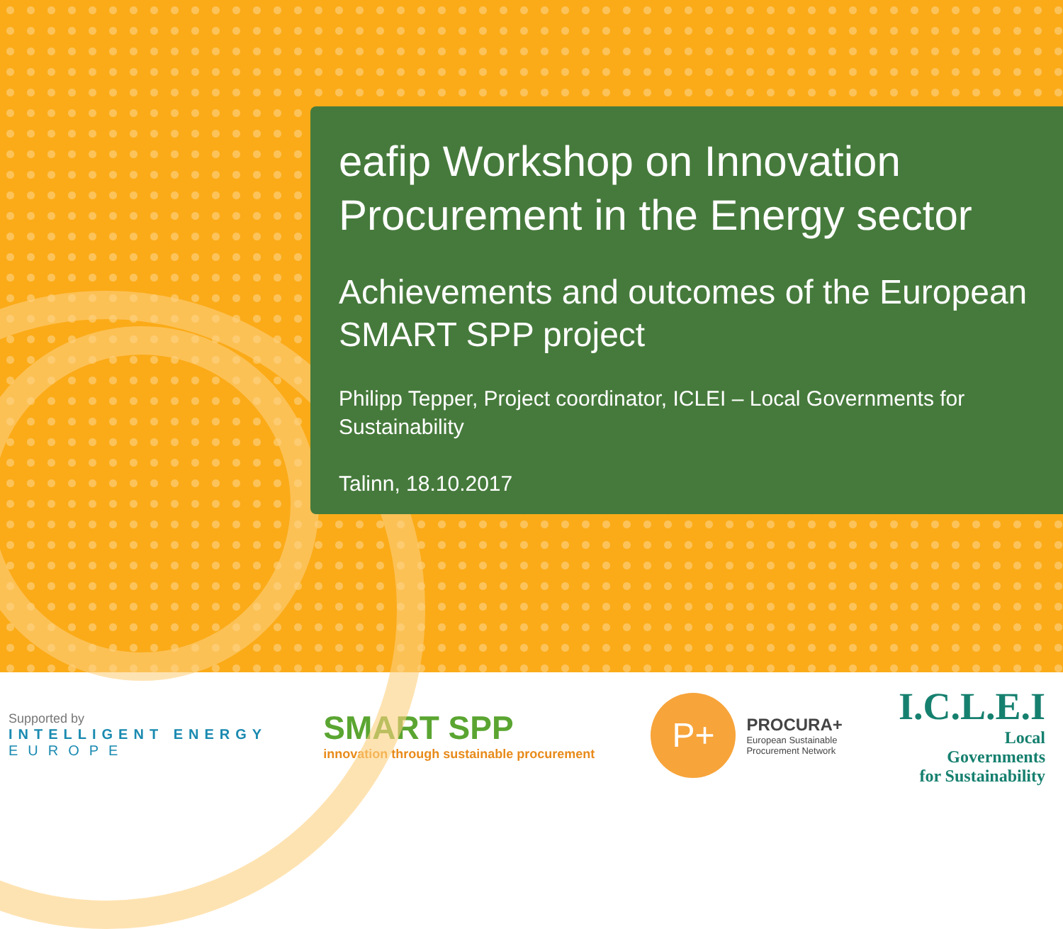eafip Workshop on Innovation Procurement in the Energy sector
Achievements and outcomes of the European SMART SPP project
Philipp Tepper, Project coordinator, ICLEI – Local Governments for Sustainability
Talinn, 18.10.2017
Supported by
INTELLIGENT ENERGY
EUROPE
SMART SPP
innovation through sustainable procurement
P+
PROCURA+
European Sustainable
Procurement Network
I.C.L.E.I
Local
Governments
for Sustainability